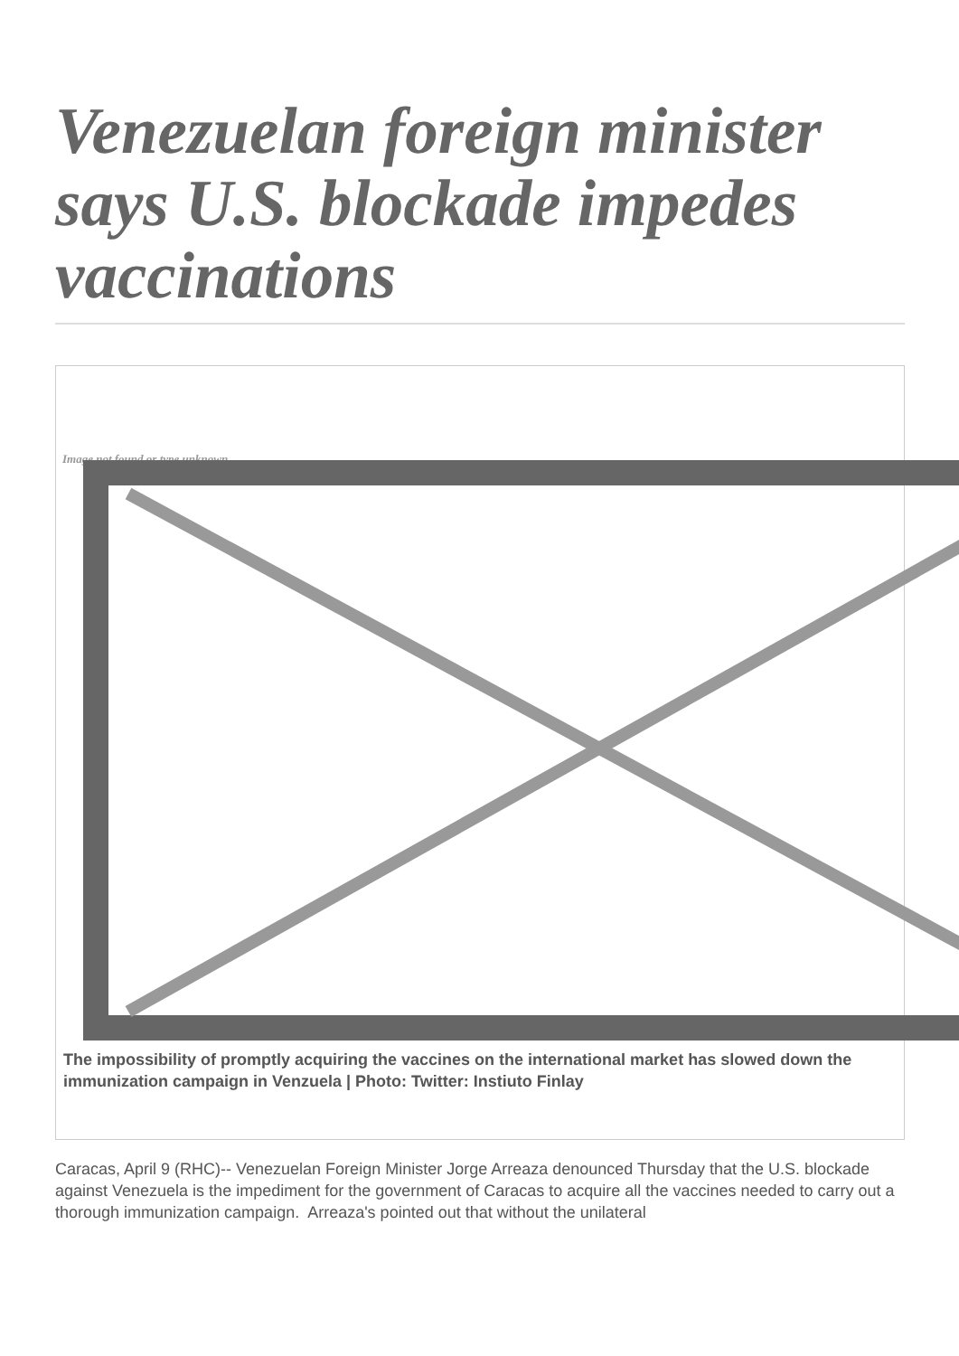Venezuelan foreign minister says U.S. blockade impedes vaccinations
Image not found or type unknown
The impossibility of promptly acquiring the vaccines on the international market has slowed down the immunization campaign in Venzuela | Photo: Twitter: Instiuto Finlay
Caracas, April 9 (RHC)-- Venezuelan Foreign Minister Jorge Arreaza denounced Thursday that the U.S. blockade against Venezuela is the impediment for the government of Caracas to acquire all the vaccines needed to carry out a thorough immunization campaign. Arreaza's pointed out that without the unilateral